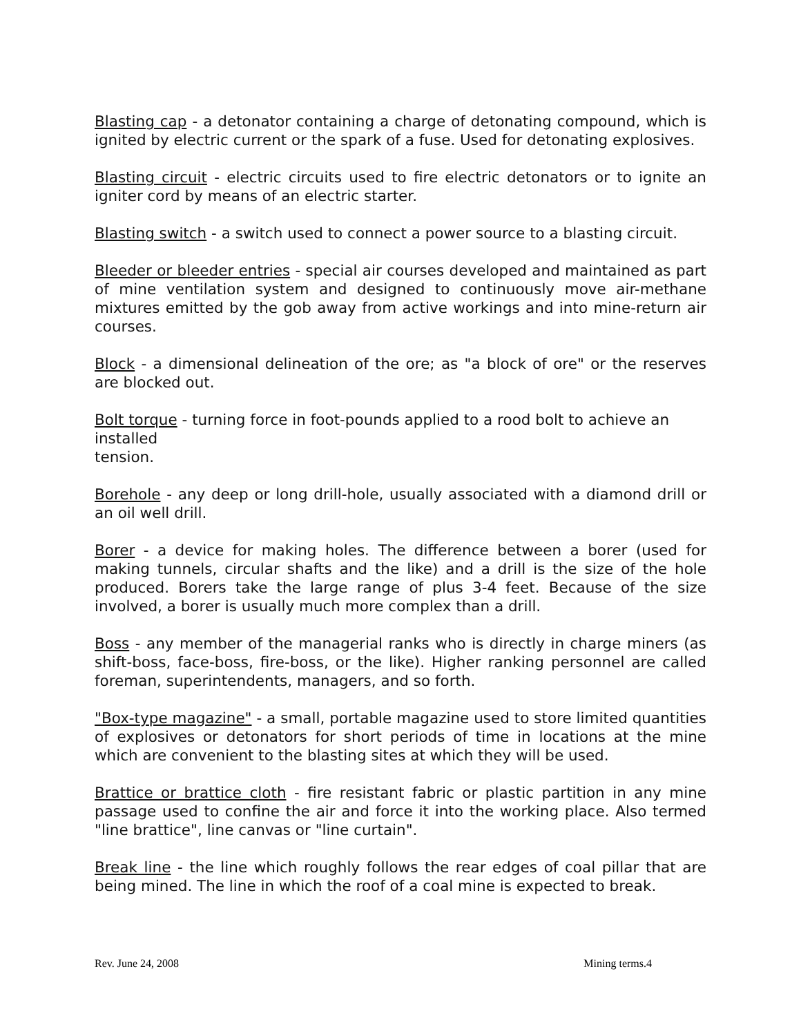Blasting cap - a detonator containing a charge of detonating compound, which is ignited by electric current or the spark of a fuse. Used for detonating explosives.
Blasting circuit - electric circuits used to fire electric detonators or to ignite an igniter cord by means of an electric starter.
Blasting switch - a switch used to connect a power source to a blasting circuit.
Bleeder or bleeder entries - special air courses developed and maintained as part of mine ventilation system and designed to continuously move air-methane mixtures emitted by the gob away from active workings and into mine-return air courses.
Block - a dimensional delineation of the ore; as "a block of ore" or the reserves are blocked out.
Bolt torque - turning force in foot-pounds applied to a rood bolt to achieve an installed
tension.
Borehole - any deep or long drill-hole, usually associated with a diamond drill or an oil well drill.
Borer - a device for making holes. The difference between a borer (used for making tunnels, circular shafts and the like) and a drill is the size of the hole produced. Borers take the large range of plus 3-4 feet. Because of the size involved, a borer is usually much more complex than a drill.
Boss - any member of the managerial ranks who is directly in charge miners (as shift-boss, face-boss, fire-boss, or the like). Higher ranking personnel are called foreman, superintendents, managers, and so forth.
"Box-type magazine" - a small, portable magazine used to store limited quantities of explosives or detonators for short periods of time in locations at the mine which are convenient to the blasting sites at which they will be used.
Brattice or brattice cloth - fire resistant fabric or plastic partition in any mine passage used to confine the air and force it into the working place. Also termed "line brattice", line canvas or "line curtain".
Break line - the line which roughly follows the rear edges of coal pillar that are being mined. The line in which the roof of a coal mine is expected to break.
Rev. June 24, 2008 Mining terms.4